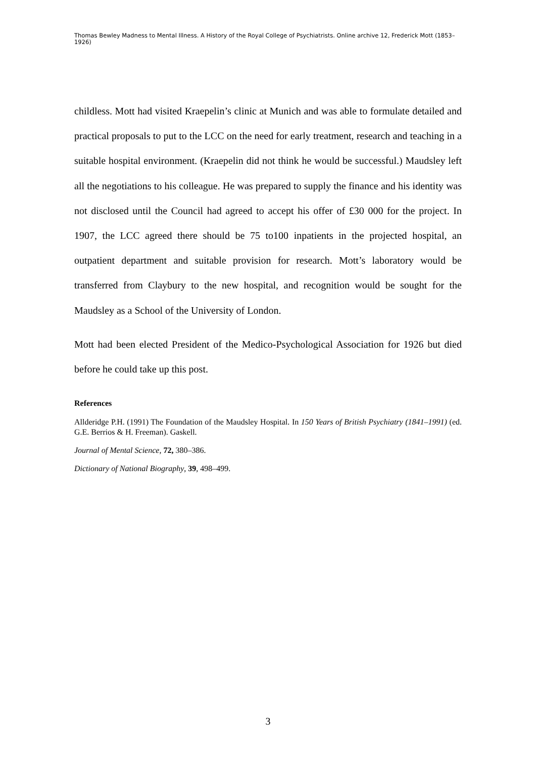Thomas Bewley Madness to Mental Illness. A History of the Royal College of Psychiatrists. Online archive 12, Frederick Mott (1853–1926)
childless. Mott had visited Kraepelin’s clinic at Munich and was able to formulate detailed and practical proposals to put to the LCC on the need for early treatment, research and teaching in a suitable hospital environment. (Kraepelin did not think he would be successful.) Maudsley left all the negotiations to his colleague. He was prepared to supply the finance and his identity was not disclosed until the Council had agreed to accept his offer of £30 000 for the project. In 1907, the LCC agreed there should be 75 to100 inpatients in the projected hospital, an outpatient department and suitable provision for research. Mott’s laboratory would be transferred from Claybury to the new hospital, and recognition would be sought for the Maudsley as a School of the University of London.
Mott had been elected President of the Medico-Psychological Association for 1926 but died before he could take up this post.
References
Allderidge P.H. (1991) The Foundation of the Maudsley Hospital. In 150 Years of British Psychiatry (1841–1991) (ed. G.E. Berrios & H. Freeman). Gaskell.
Journal of Mental Science, 72, 380–386.
Dictionary of National Biography, 39, 498–499.
3